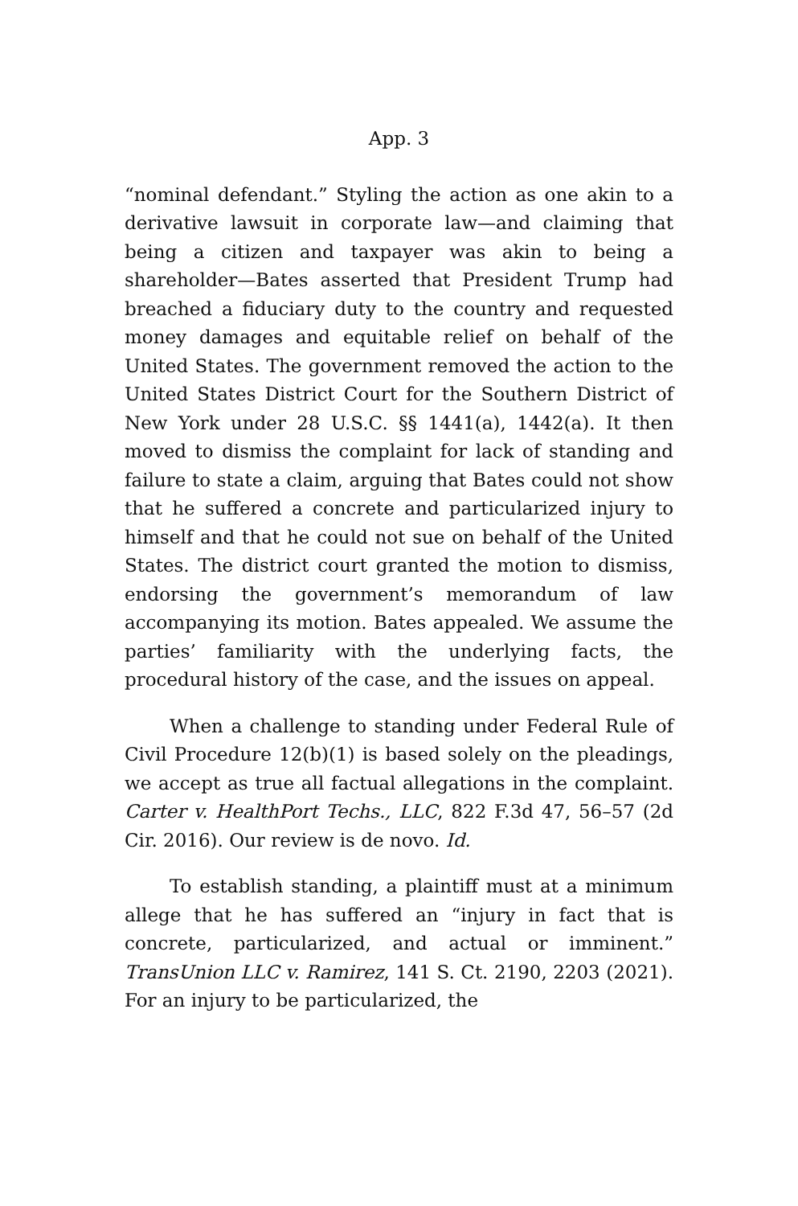App. 3
“nominal defendant.” Styling the action as one akin to a derivative lawsuit in corporate law—and claiming that being a citizen and taxpayer was akin to being a shareholder—Bates asserted that President Trump had breached a fiduciary duty to the country and requested money damages and equitable relief on behalf of the United States. The government removed the action to the United States District Court for the Southern District of New York under 28 U.S.C. §§ 1441(a), 1442(a). It then moved to dismiss the complaint for lack of standing and failure to state a claim, arguing that Bates could not show that he suffered a concrete and particularized injury to himself and that he could not sue on behalf of the United States. The district court granted the motion to dismiss, endorsing the government’s memorandum of law accompanying its motion. Bates appealed. We assume the parties’ familiarity with the underlying facts, the procedural history of the case, and the issues on appeal.
When a challenge to standing under Federal Rule of Civil Procedure 12(b)(1) is based solely on the pleadings, we accept as true all factual allegations in the complaint. Carter v. HealthPort Techs., LLC, 822 F.3d 47, 56–57 (2d Cir. 2016). Our review is de novo. Id.
To establish standing, a plaintiff must at a minimum allege that he has suffered an “injury in fact that is concrete, particularized, and actual or imminent.” TransUnion LLC v. Ramirez, 141 S. Ct. 2190, 2203 (2021). For an injury to be particularized, the